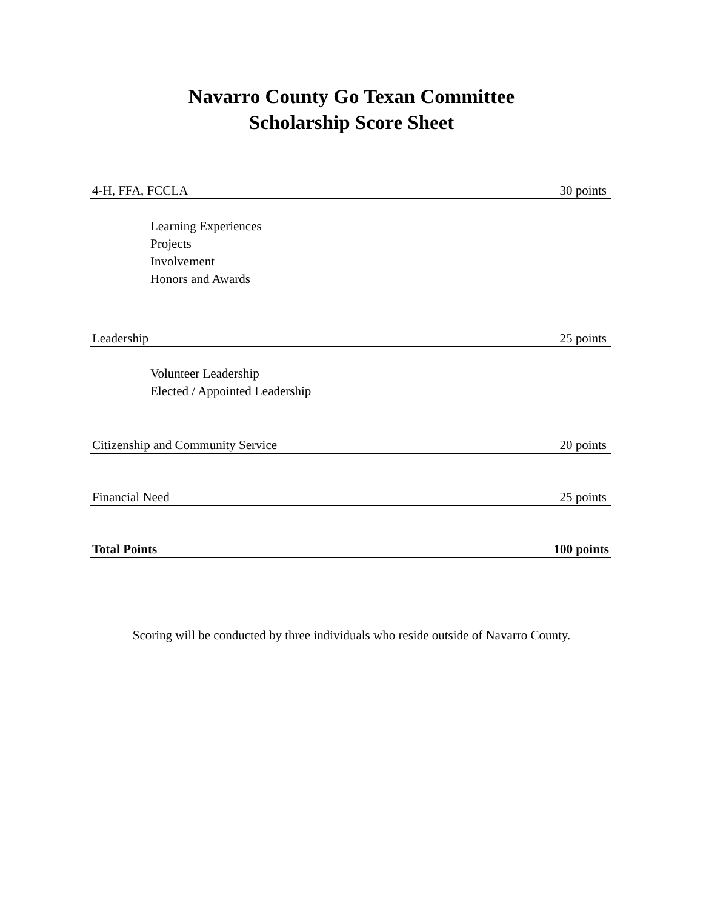Navarro County Go Texan Committee
Scholarship Score Sheet
4-H, FFA, FCCLA 30 points
Learning Experiences
Projects
Involvement
Honors and Awards
Leadership 25 points
Volunteer Leadership
Elected / Appointed Leadership
Citizenship and Community Service 20 points
Financial Need 25 points
Total Points 100 points
Scoring will be conducted by three individuals who reside outside of Navarro County.